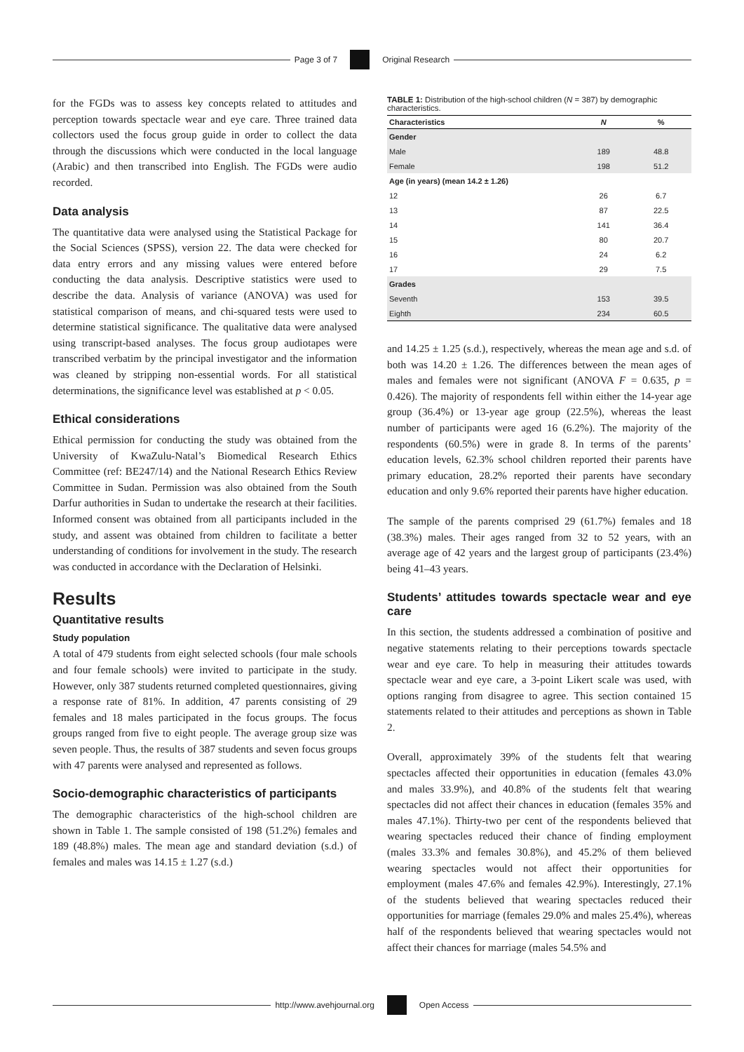Page 3 of 7 Original Research
for the FGDs was to assess key concepts related to attitudes and perception towards spectacle wear and eye care. Three trained data collectors used the focus group guide in order to collect the data through the discussions which were conducted in the local language (Arabic) and then transcribed into English. The FGDs were audio recorded.
Data analysis
The quantitative data were analysed using the Statistical Package for the Social Sciences (SPSS), version 22. The data were checked for data entry errors and any missing values were entered before conducting the data analysis. Descriptive statistics were used to describe the data. Analysis of variance (ANOVA) was used for statistical comparison of means, and chi-squared tests were used to determine statistical significance. The qualitative data were analysed using transcript-based analyses. The focus group audiotapes were transcribed verbatim by the principal investigator and the information was cleaned by stripping non-essential words. For all statistical determinations, the significance level was established at p < 0.05.
Ethical considerations
Ethical permission for conducting the study was obtained from the University of KwaZulu-Natal’s Biomedical Research Ethics Committee (ref: BE247/14) and the National Research Ethics Review Committee in Sudan. Permission was also obtained from the South Darfur authorities in Sudan to undertake the research at their facilities. Informed consent was obtained from all participants included in the study, and assent was obtained from children to facilitate a better understanding of conditions for involvement in the study. The research was conducted in accordance with the Declaration of Helsinki.
Results
Quantitative results
Study population
A total of 479 students from eight selected schools (four male schools and four female schools) were invited to participate in the study. However, only 387 students returned completed questionnaires, giving a response rate of 81%. In addition, 47 parents consisting of 29 females and 18 males participated in the focus groups. The focus groups ranged from five to eight people. The average group size was seven people. Thus, the results of 387 students and seven focus groups with 47 parents were analysed and represented as follows.
Socio-demographic characteristics of participants
The demographic characteristics of the high-school children are shown in Table 1. The sample consisted of 198 (51.2%) females and 189 (48.8%) males. The mean age and standard deviation (s.d.) of females and males was 14.15 ± 1.27 (s.d.)
TABLE 1: Distribution of the high-school children (N = 387) by demographic characteristics.
| Characteristics | N | % |
| --- | --- | --- |
| Gender | | |
| Male | 189 | 48.8 |
| Female | 198 | 51.2 |
| Age (in years) (mean 14.2 ± 1.26) | | |
| 12 | 26 | 6.7 |
| 13 | 87 | 22.5 |
| 14 | 141 | 36.4 |
| 15 | 80 | 20.7 |
| 16 | 24 | 6.2 |
| 17 | 29 | 7.5 |
| Grades | | |
| Seventh | 153 | 39.5 |
| Eighth | 234 | 60.5 |
and 14.25 ± 1.25 (s.d.), respectively, whereas the mean age and s.d. of both was 14.20 ± 1.26. The differences between the mean ages of males and females were not significant (ANOVA F = 0.635, p = 0.426). The majority of respondents fell within either the 14-year age group (36.4%) or 13-year age group (22.5%), whereas the least number of participants were aged 16 (6.2%). The majority of the respondents (60.5%) were in grade 8. In terms of the parents’ education levels, 62.3% school children reported their parents have primary education, 28.2% reported their parents have secondary education and only 9.6% reported their parents have higher education.
The sample of the parents comprised 29 (61.7%) females and 18 (38.3%) males. Their ages ranged from 32 to 52 years, with an average age of 42 years and the largest group of participants (23.4%) being 41–43 years.
Students’ attitudes towards spectacle wear and eye care
In this section, the students addressed a combination of positive and negative statements relating to their perceptions towards spectacle wear and eye care. To help in measuring their attitudes towards spectacle wear and eye care, a 3-point Likert scale was used, with options ranging from disagree to agree. This section contained 15 statements related to their attitudes and perceptions as shown in Table 2.
Overall, approximately 39% of the students felt that wearing spectacles affected their opportunities in education (females 43.0% and males 33.9%), and 40.8% of the students felt that wearing spectacles did not affect their chances in education (females 35% and males 47.1%). Thirty-two per cent of the respondents believed that wearing spectacles reduced their chance of finding employment (males 33.3% and females 30.8%), and 45.2% of them believed wearing spectacles would not affect their opportunities for employment (males 47.6% and females 42.9%). Interestingly, 27.1% of the students believed that wearing spectacles reduced their opportunities for marriage (females 29.0% and males 25.4%), whereas half of the respondents believed that wearing spectacles would not affect their chances for marriage (males 54.5% and
http://www.avehjournal.org Open Access